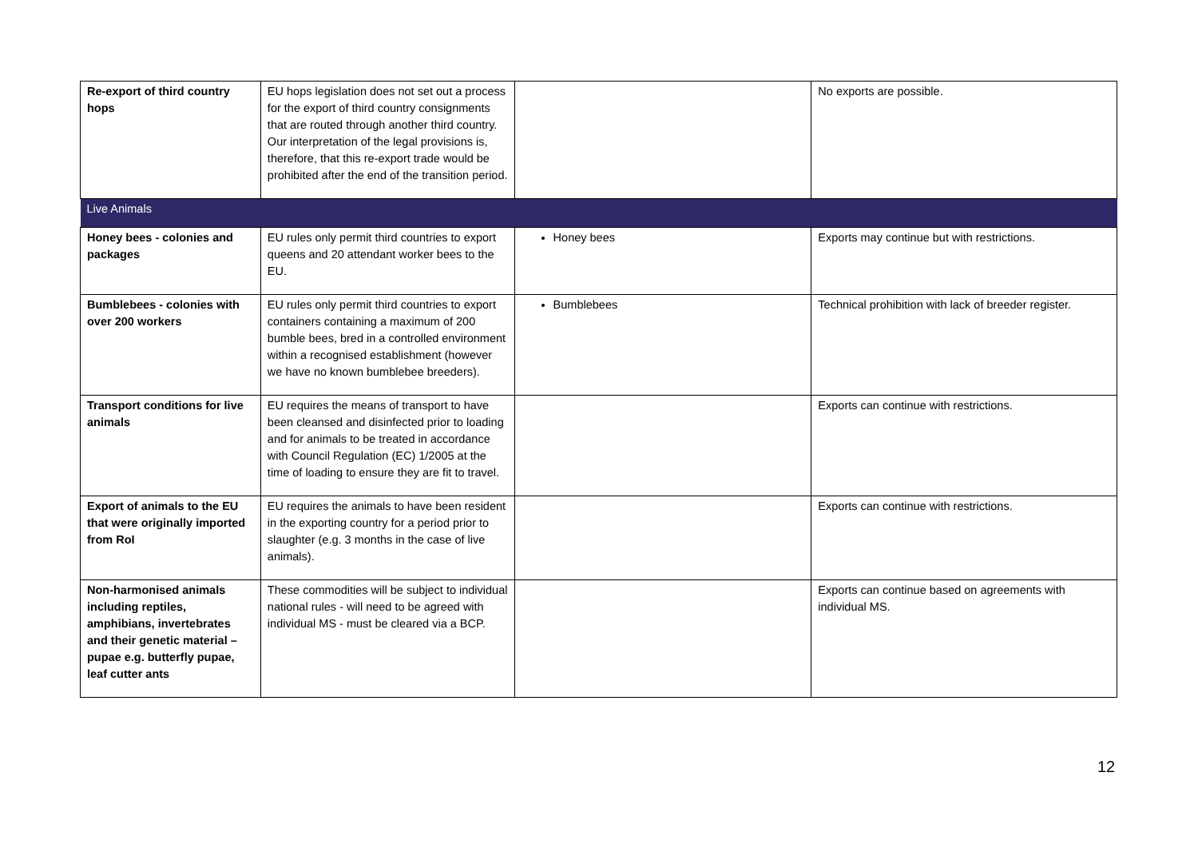| Re-export of third country hops | EU hops legislation does not set out a process for the export of third country consignments that are routed through another third country. Our interpretation of the legal provisions is, therefore, that this re-export trade would be prohibited after the end of the transition period. | | No exports are possible. |
| Live Animals | | | |
| Honey bees - colonies and packages | EU rules only permit third countries to export queens and 20 attendant worker bees to the EU. | Honey bees | Exports may continue but with restrictions. |
| Bumblebees - colonies with over 200 workers | EU rules only permit third countries to export containers containing a maximum of 200 bumble bees, bred in a controlled environment within a recognised establishment (however we have no known bumblebee breeders). | Bumblebees | Technical prohibition with lack of breeder register. |
| Transport conditions for live animals | EU requires the means of transport to have been cleansed and disinfected prior to loading and for animals to be treated in accordance with Council Regulation (EC) 1/2005 at the time of loading to ensure they are fit to travel. | | Exports can continue with restrictions. |
| Export of animals to the EU that were originally imported from RoI | EU requires the animals to have been resident in the exporting country for a period prior to slaughter (e.g. 3 months in the case of live animals). | | Exports can continue with restrictions. |
| Non-harmonised animals including reptiles, amphibians, invertebrates and their genetic material – pupae e.g. butterfly pupae, leaf cutter ants | These commodities will be subject to individual national rules - will need to be agreed with individual MS - must be cleared via a BCP. | | Exports can continue based on agreements with individual MS. |
12